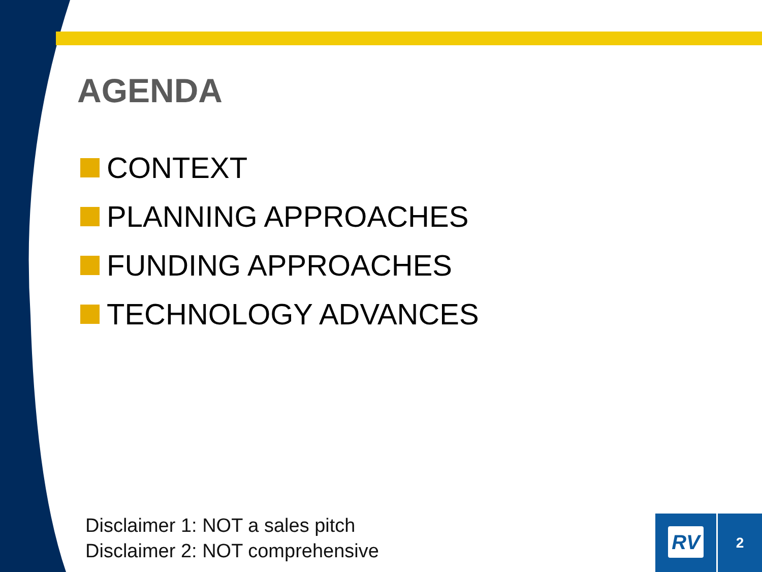AGENDA
CONTEXT
PLANNING APPROACHES
FUNDING APPROACHES
TECHNOLOGY ADVANCES
Disclaimer 1: NOT a sales pitch
Disclaimer 2: NOT comprehensive
RV 2